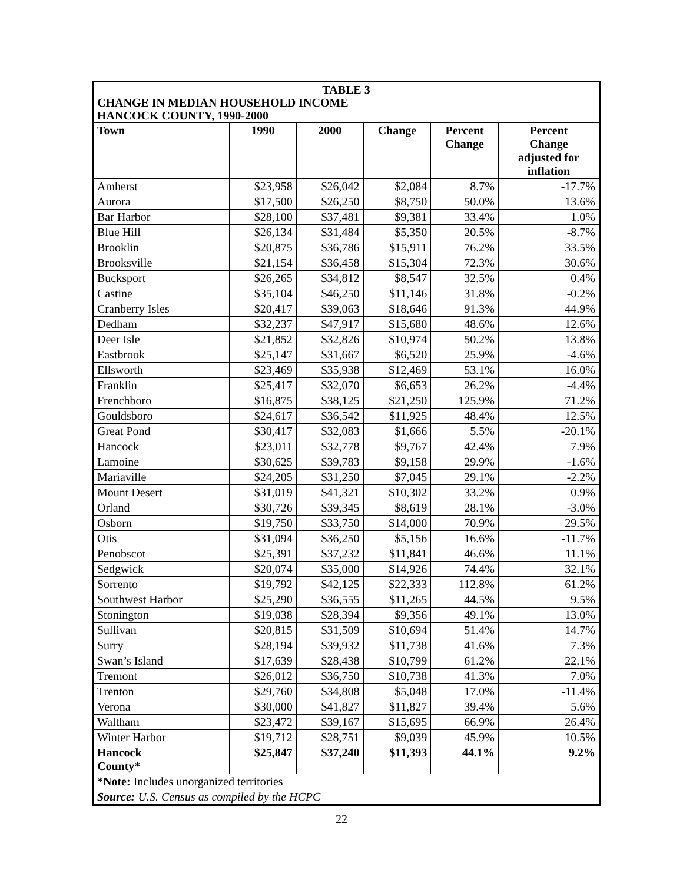| TABLE 3 CHANGE IN MEDIAN HOUSEHOLD INCOME HANCOCK COUNTY, 1990-2000 | | | | | |
| Town | 1990 | 2000 | Change | Percent Change | Percent Change adjusted for inflation |
| Amherst | $23,958 | $26,042 | $2,084 | 8.7% | -17.7% |
| Aurora | $17,500 | $26,250 | $8,750 | 50.0% | 13.6% |
| Bar Harbor | $28,100 | $37,481 | $9,381 | 33.4% | 1.0% |
| Blue Hill | $26,134 | $31,484 | $5,350 | 20.5% | -8.7% |
| Brooklin | $20,875 | $36,786 | $15,911 | 76.2% | 33.5% |
| Brooksville | $21,154 | $36,458 | $15,304 | 72.3% | 30.6% |
| Bucksport | $26,265 | $34,812 | $8,547 | 32.5% | 0.4% |
| Castine | $35,104 | $46,250 | $11,146 | 31.8% | -0.2% |
| Cranberry Isles | $20,417 | $39,063 | $18,646 | 91.3% | 44.9% |
| Dedham | $32,237 | $47,917 | $15,680 | 48.6% | 12.6% |
| Deer Isle | $21,852 | $32,826 | $10,974 | 50.2% | 13.8% |
| Eastbrook | $25,147 | $31,667 | $6,520 | 25.9% | -4.6% |
| Ellsworth | $23,469 | $35,938 | $12,469 | 53.1% | 16.0% |
| Franklin | $25,417 | $32,070 | $6,653 | 26.2% | -4.4% |
| Frenchboro | $16,875 | $38,125 | $21,250 | 125.9% | 71.2% |
| Gouldsboro | $24,617 | $36,542 | $11,925 | 48.4% | 12.5% |
| Great Pond | $30,417 | $32,083 | $1,666 | 5.5% | -20.1% |
| Hancock | $23,011 | $32,778 | $9,767 | 42.4% | 7.9% |
| Lamoine | $30,625 | $39,783 | $9,158 | 29.9% | -1.6% |
| Mariaville | $24,205 | $31,250 | $7,045 | 29.1% | -2.2% |
| Mount Desert | $31,019 | $41,321 | $10,302 | 33.2% | 0.9% |
| Orland | $30,726 | $39,345 | $8,619 | 28.1% | -3.0% |
| Osborn | $19,750 | $33,750 | $14,000 | 70.9% | 29.5% |
| Otis | $31,094 | $36,250 | $5,156 | 16.6% | -11.7% |
| Penobscot | $25,391 | $37,232 | $11,841 | 46.6% | 11.1% |
| Sedgwick | $20,074 | $35,000 | $14,926 | 74.4% | 32.1% |
| Sorrento | $19,792 | $42,125 | $22,333 | 112.8% | 61.2% |
| Southwest Harbor | $25,290 | $36,555 | $11,265 | 44.5% | 9.5% |
| Stonington | $19,038 | $28,394 | $9,356 | 49.1% | 13.0% |
| Sullivan | $20,815 | $31,509 | $10,694 | 51.4% | 14.7% |
| Surry | $28,194 | $39,932 | $11,738 | 41.6% | 7.3% |
| Swan’s Island | $17,639 | $28,438 | $10,799 | 61.2% | 22.1% |
| Tremont | $26,012 | $36,750 | $10,738 | 41.3% | 7.0% |
| Trenton | $29,760 | $34,808 | $5,048 | 17.0% | -11.4% |
| Verona | $30,000 | $41,827 | $11,827 | 39.4% | 5.6% |
| Waltham | $23,472 | $39,167 | $15,695 | 66.9% | 26.4% |
| Winter Harbor | $19,712 | $28,751 | $9,039 | 45.9% | 10.5% |
| Hancock County* | $25,847 | $37,240 | $11,393 | 44.1% | 9.2% |
| *Note: Includes unorganized territories | | | | | |
| Source: U.S. Census as compiled by the HCPC | | | | | |
22